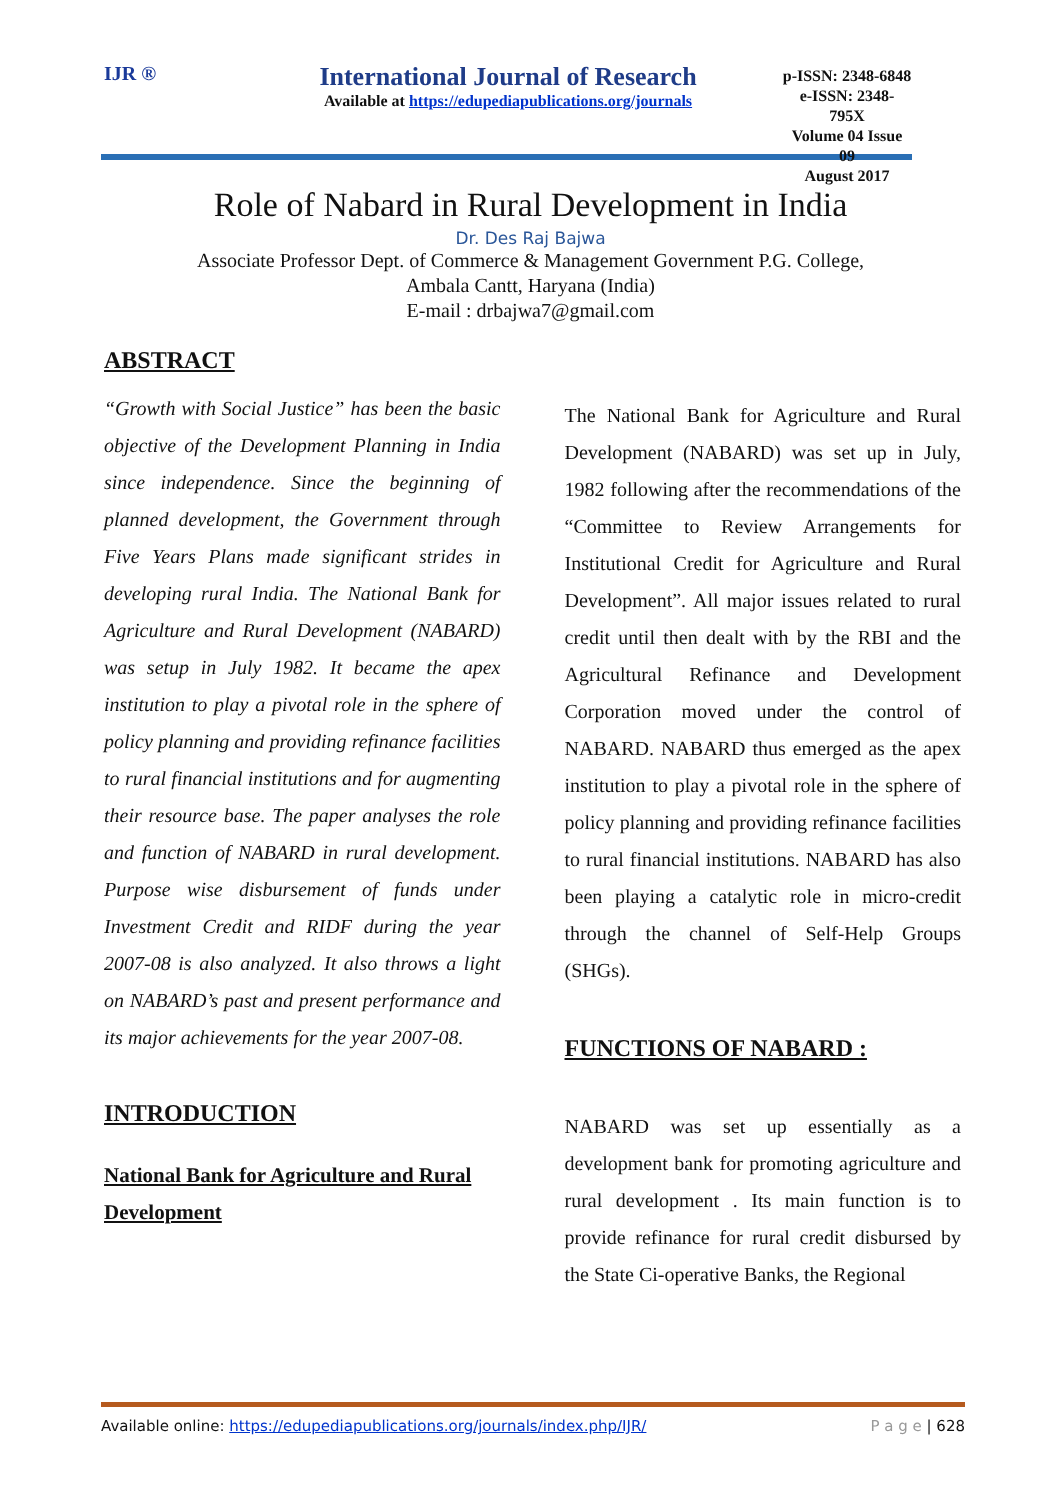IJR ®
International Journal of Research
Available at https://edupediapublications.org/journals
p-ISSN: 2348-6848
e-ISSN: 2348-795X
Volume 04 Issue 09
August 2017
Role of Nabard in Rural Development in India
Dr. Des Raj Bajwa
Associate Professor Dept. of Commerce & Management Government P.G. College,
Ambala Cantt, Haryana (India)
E-mail : drbajwa7@gmail.com
ABSTRACT
“Growth with Social Justice” has been the basic objective of the Development Planning in India since independence. Since the beginning of planned development, the Government through Five Years Plans made significant strides in developing rural India. The National Bank for Agriculture and Rural Development (NABARD) was setup in July 1982. It became the apex institution to play a pivotal role in the sphere of policy planning and providing refinance facilities to rural financial institutions and for augmenting their resource base. The paper analyses the role and function of NABARD in rural development. Purpose wise disbursement of funds under Investment Credit and RIDF during the year 2007-08 is also analyzed. It also throws a light on NABARD’s past and present performance and its major achievements for the year 2007-08.
INTRODUCTION
National Bank for Agriculture and Rural Development
The National Bank for Agriculture and Rural Development (NABARD) was set up in July, 1982 following after the recommendations of the “Committee to Review Arrangements for Institutional Credit for Agriculture and Rural Development”. All major issues related to rural credit until then dealt with by the RBI and the Agricultural Refinance and Development Corporation moved under the control of NABARD. NABARD thus emerged as the apex institution to play a pivotal role in the sphere of policy planning and providing refinance facilities to rural financial institutions. NABARD has also been playing a catalytic role in micro-credit through the channel of Self-Help Groups (SHGs).
FUNCTIONS OF NABARD :
NABARD was set up essentially as a development bank for promoting agriculture and rural development . Its main function is to provide refinance for rural credit disbursed by the State Ci-operative Banks, the Regional
Available online: https://edupediapublications.org/journals/index.php/IJR/ P a g e | 628